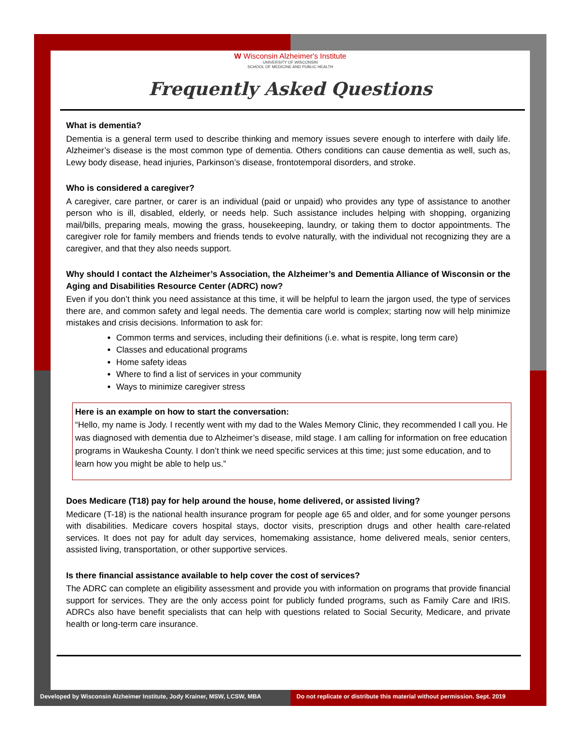W Wisconsin Alzheimer's Institute
UNIVERSITY OF WISCONSIN
SCHOOL OF MEDICINE AND PUBLIC HEALTH
Frequently Asked Questions
What is dementia?
Dementia is a general term used to describe thinking and memory issues severe enough to interfere with daily life. Alzheimer’s disease is the most common type of dementia. Others conditions can cause dementia as well, such as, Lewy body disease, head injuries, Parkinson’s disease, frontotemporal disorders, and stroke.
Who is considered a caregiver?
A caregiver, care partner, or carer is an individual (paid or unpaid) who provides any type of assistance to another person who is ill, disabled, elderly, or needs help. Such assistance includes helping with shopping, organizing mail/bills, preparing meals, mowing the grass, housekeeping, laundry, or taking them to doctor appointments. The caregiver role for family members and friends tends to evolve naturally, with the individual not recognizing they are a caregiver, and that they also needs support.
Why should I contact the Alzheimer’s Association, the Alzheimer’s and Dementia Alliance of Wisconsin or the Aging and Disabilities Resource Center (ADRC) now?
Even if you don’t think you need assistance at this time, it will be helpful to learn the jargon used, the type of services there are, and common safety and legal needs. The dementia care world is complex; starting now will help minimize mistakes and crisis decisions. Information to ask for:
Common terms and services, including their definitions (i.e. what is respite, long term care)
Classes and educational programs
Home safety ideas
Where to find a list of services in your community
Ways to minimize caregiver stress
Here is an example on how to start the conversation:
“Hello, my name is Jody. I recently went with my dad to the Wales Memory Clinic, they recommended I call you. He was diagnosed with dementia due to Alzheimer’s disease, mild stage. I am calling for information on free education programs in Waukesha County. I don’t think we need specific services at this time; just some education, and to learn how you might be able to help us.”
Does Medicare (T18) pay for help around the house, home delivered, or assisted living?
Medicare (T-18) is the national health insurance program for people age 65 and older, and for some younger persons with disabilities. Medicare covers hospital stays, doctor visits, prescription drugs and other health care-related services. It does not pay for adult day services, homemaking assistance, home delivered meals, senior centers, assisted living, transportation, or other supportive services.
Is there financial assistance available to help cover the cost of services?
The ADRC can complete an eligibility assessment and provide you with information on programs that provide financial support for services. They are the only access point for publicly funded programs, such as Family Care and IRIS. ADRCs also have benefit specialists that can help with questions related to Social Security, Medicare, and private health or long-term care insurance.
Developed by Wisconsin Alzheimer Institute, Jody Krainer, MSW, LCSW, MBA
Do not replicate or distribute this material without permission. Sept. 2019